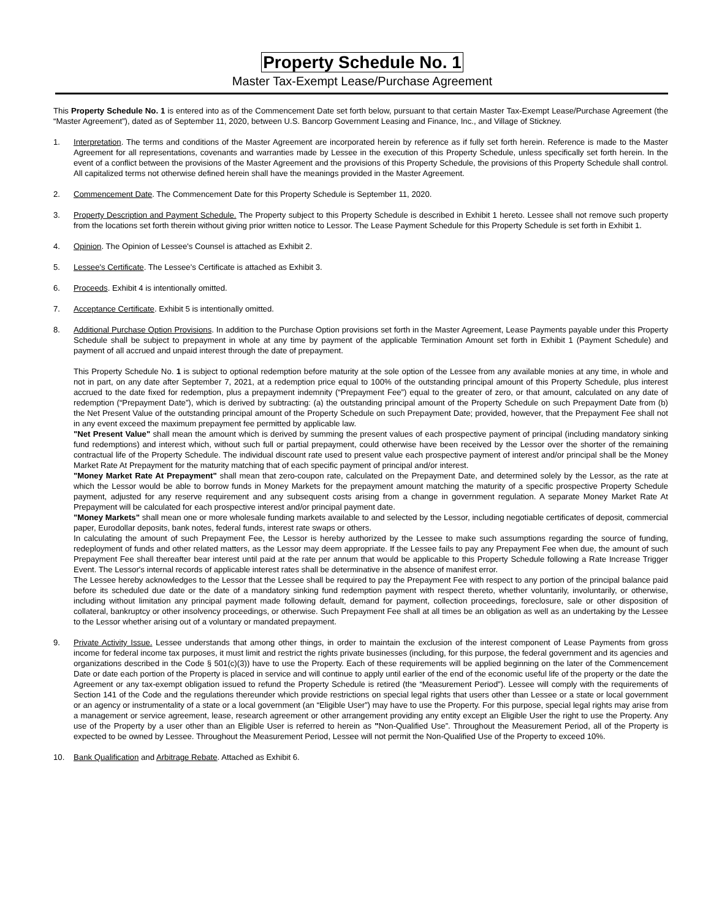Property Schedule No. 1
Master Tax-Exempt Lease/Purchase Agreement
This Property Schedule No. 1 is entered into as of the Commencement Date set forth below, pursuant to that certain Master Tax-Exempt Lease/Purchase Agreement (the “Master Agreement”), dated as of September 11, 2020, between U.S. Bancorp Government Leasing and Finance, Inc., and Village of Stickney.
1. Interpretation. The terms and conditions of the Master Agreement are incorporated herein by reference as if fully set forth herein. Reference is made to the Master Agreement for all representations, covenants and warranties made by Lessee in the execution of this Property Schedule, unless specifically set forth herein. In the event of a conflict between the provisions of the Master Agreement and the provisions of this Property Schedule, the provisions of this Property Schedule shall control. All capitalized terms not otherwise defined herein shall have the meanings provided in the Master Agreement.
2. Commencement Date. The Commencement Date for this Property Schedule is September 11, 2020.
3. Property Description and Payment Schedule. The Property subject to this Property Schedule is described in Exhibit 1 hereto. Lessee shall not remove such property from the locations set forth therein without giving prior written notice to Lessor. The Lease Payment Schedule for this Property Schedule is set forth in Exhibit 1.
4. Opinion. The Opinion of Lessee's Counsel is attached as Exhibit 2.
5. Lessee's Certificate. The Lessee's Certificate is attached as Exhibit 3.
6. Proceeds. Exhibit 4 is intentionally omitted.
7. Acceptance Certificate. Exhibit 5 is intentionally omitted.
8. Additional Purchase Option Provisions. In addition to the Purchase Option provisions set forth in the Master Agreement, Lease Payments payable under this Property Schedule shall be subject to prepayment in whole at any time by payment of the applicable Termination Amount set forth in Exhibit 1 (Payment Schedule) and payment of all accrued and unpaid interest through the date of prepayment.
This Property Schedule No. 1 is subject to optional redemption before maturity at the sole option of the Lessee from any available monies at any time, in whole and not in part, on any date after September 7, 2021, at a redemption price equal to 100% of the outstanding principal amount of this Property Schedule, plus interest accrued to the date fixed for redemption, plus a prepayment indemnity (“Prepayment Fee”) equal to the greater of zero, or that amount, calculated on any date of redemption (“Prepayment Date”), which is derived by subtracting: (a) the outstanding principal amount of the Property Schedule on such Prepayment Date from (b) the Net Present Value of the outstanding principal amount of the Property Schedule on such Prepayment Date; provided, however, that the Prepayment Fee shall not in any event exceed the maximum prepayment fee permitted by applicable law.
"Net Present Value" shall mean the amount which is derived by summing the present values of each prospective payment of principal (including mandatory sinking fund redemptions) and interest which, without such full or partial prepayment, could otherwise have been received by the Lessor over the shorter of the remaining contractual life of the Property Schedule. The individual discount rate used to present value each prospective payment of interest and/or principal shall be the Money Market Rate At Prepayment for the maturity matching that of each specific payment of principal and/or interest.
"Money Market Rate At Prepayment" shall mean that zero-coupon rate, calculated on the Prepayment Date, and determined solely by the Lessor, as the rate at which the Lessor would be able to borrow funds in Money Markets for the prepayment amount matching the maturity of a specific prospective Property Schedule payment, adjusted for any reserve requirement and any subsequent costs arising from a change in government regulation. A separate Money Market Rate At Prepayment will be calculated for each prospective interest and/or principal payment date.
"Money Markets" shall mean one or more wholesale funding markets available to and selected by the Lessor, including negotiable certificates of deposit, commercial paper, Eurodollar deposits, bank notes, federal funds, interest rate swaps or others.
In calculating the amount of such Prepayment Fee, the Lessor is hereby authorized by the Lessee to make such assumptions regarding the source of funding, redeployment of funds and other related matters, as the Lessor may deem appropriate. If the Lessee fails to pay any Prepayment Fee when due, the amount of such Prepayment Fee shall thereafter bear interest until paid at the rate per annum that would be applicable to this Property Schedule following a Rate Increase Trigger Event. The Lessor's internal records of applicable interest rates shall be determinative in the absence of manifest error.
The Lessee hereby acknowledges to the Lessor that the Lessee shall be required to pay the Prepayment Fee with respect to any portion of the principal balance paid before its scheduled due date or the date of a mandatory sinking fund redemption payment with respect thereto, whether voluntarily, involuntarily, or otherwise, including without limitation any principal payment made following default, demand for payment, collection proceedings, foreclosure, sale or other disposition of collateral, bankruptcy or other insolvency proceedings, or otherwise. Such Prepayment Fee shall at all times be an obligation as well as an undertaking by the Lessee to the Lessor whether arising out of a voluntary or mandated prepayment.
9. Private Activity Issue. Lessee understands that among other things, in order to maintain the exclusion of the interest component of Lease Payments from gross income for federal income tax purposes, it must limit and restrict the rights private businesses (including, for this purpose, the federal government and its agencies and organizations described in the Code § 501(c)(3)) have to use the Property. Each of these requirements will be applied beginning on the later of the Commencement Date or date each portion of the Property is placed in service and will continue to apply until earlier of the end of the economic useful life of the property or the date the Agreement or any tax-exempt obligation issued to refund the Property Schedule is retired (the “Measurement Period”). Lessee will comply with the requirements of Section 141 of the Code and the regulations thereunder which provide restrictions on special legal rights that users other than Lessee or a state or local government or an agency or instrumentality of a state or a local government (an “Eligible User”) may have to use the Property. For this purpose, special legal rights may arise from a management or service agreement, lease, research agreement or other arrangement providing any entity except an Eligible User the right to use the Property. Any use of the Property by a user other than an Eligible User is referred to herein as "Non-Qualified Use”. Throughout the Measurement Period, all of the Property is expected to be owned by Lessee. Throughout the Measurement Period, Lessee will not permit the Non-Qualified Use of the Property to exceed 10%.
10. Bank Qualification and Arbitrage Rebate. Attached as Exhibit 6.